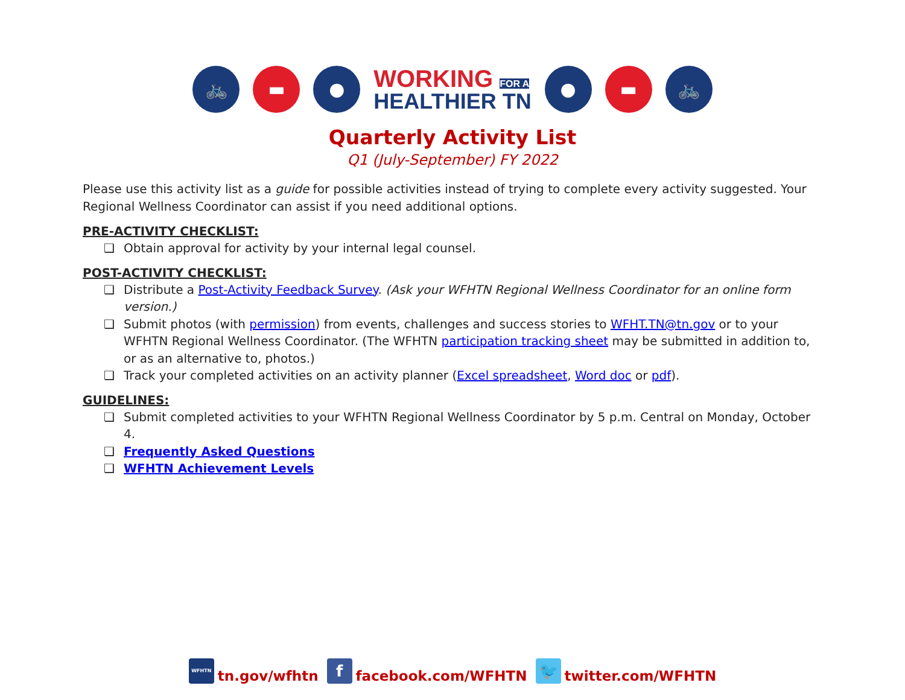🚲 ▬ ●
WORKING FOR A
HEALTHIER TN
● ▬ 🚲
Quarterly Activity List
Q1 (July-September) FY 2022
Please use this activity list as a guide for possible activities instead of trying to complete every activity suggested. Your Regional Wellness Coordinator can assist if you need additional options.
PRE-ACTIVITY CHECKLIST:
Obtain approval for activity by your internal legal counsel.
POST-ACTIVITY CHECKLIST:
Distribute a Post-Activity Feedback Survey. (Ask your WFHTN Regional Wellness Coordinator for an online form version.)
Submit photos (with permission) from events, challenges and success stories to WFHT.TN@tn.gov or to your WFHTN Regional Wellness Coordinator. (The WFHTN participation tracking sheet may be submitted in addition to, or as an alternative to, photos.)
Track your completed activities on an activity planner (Excel spreadsheet, Word doc or pdf).
GUIDELINES:
Submit completed activities to your WFHTN Regional Wellness Coordinator by 5 p.m. Central on Monday, October 4.
Frequently Asked Questions
WFHTN Achievement Levels
WFHTN tn.gov/wfhtn f facebook.com/WFHTN 🐦 twitter.com/WFHTN